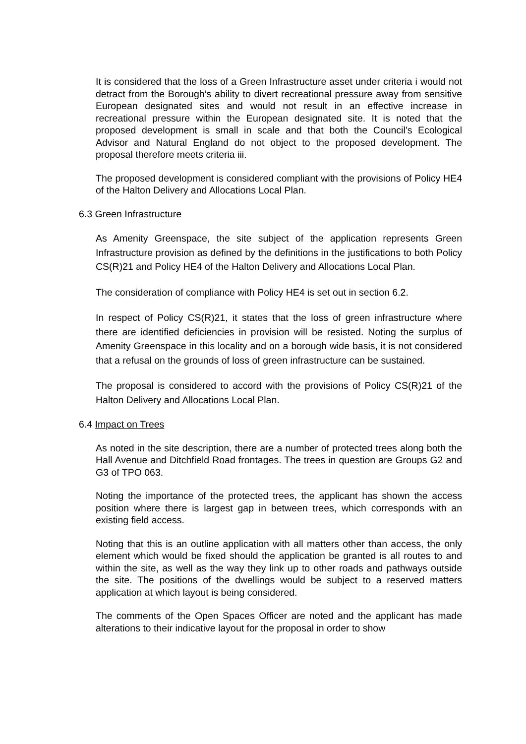It is considered that the loss of a Green Infrastructure asset under criteria i would not detract from the Borough’s ability to divert recreational pressure away from sensitive European designated sites and would not result in an effective increase in recreational pressure within the European designated site. It is noted that the proposed development is small in scale and that both the Council’s Ecological Advisor and Natural England do not object to the proposed development. The proposal therefore meets criteria iii.
The proposed development is considered compliant with the provisions of Policy HE4 of the Halton Delivery and Allocations Local Plan.
6.3 Green Infrastructure
As Amenity Greenspace, the site subject of the application represents Green Infrastructure provision as defined by the definitions in the justifications to both Policy CS(R)21 and Policy HE4 of the Halton Delivery and Allocations Local Plan.
The consideration of compliance with Policy HE4 is set out in section 6.2.
In respect of Policy CS(R)21, it states that the loss of green infrastructure where there are identified deficiencies in provision will be resisted. Noting the surplus of Amenity Greenspace in this locality and on a borough wide basis, it is not considered that a refusal on the grounds of loss of green infrastructure can be sustained.
The proposal is considered to accord with the provisions of Policy CS(R)21 of the Halton Delivery and Allocations Local Plan.
6.4 Impact on Trees
As noted in the site description, there are a number of protected trees along both the Hall Avenue and Ditchfield Road frontages. The trees in question are Groups G2 and G3 of TPO 063.
Noting the importance of the protected trees, the applicant has shown the access position where there is largest gap in between trees, which corresponds with an existing field access.
Noting that this is an outline application with all matters other than access, the only element which would be fixed should the application be granted is all routes to and within the site, as well as the way they link up to other roads and pathways outside the site. The positions of the dwellings would be subject to a reserved matters application at which layout is being considered.
The comments of the Open Spaces Officer are noted and the applicant has made alterations to their indicative layout for the proposal in order to show